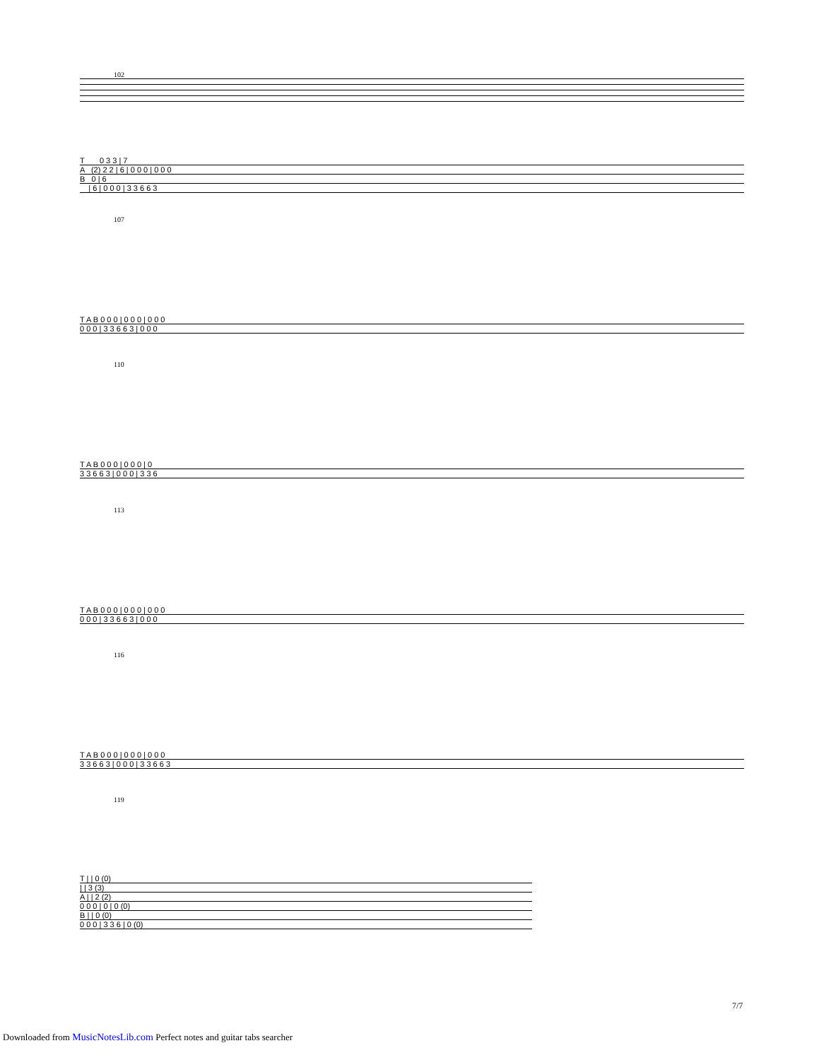102
T 0 3 3 | 7
A (2) 2 2 | 6 | 0 0 0 | 0 0 0
B 0 | 6
| 6 | 0 0 0 | 3 3 6 6 3
107
T A B 0 0 0 | 0 0 0 | 0 0 0
0 0 0 | 3 3 6 6 3 | 0 0 0
110
T A B 0 0 0 | 0 0 0 | 0
3 3 6 6 3 | 0 0 0 | 3 3 6
113
T A B 0 0 0 | 0 0 0 | 0 0 0
0 0 0 | 3 3 6 6 3 | 0 0 0
116
T A B 0 0 0 | 0 0 0 | 0 0 0
3 3 6 6 3 | 0 0 0 | 3 3 6 6 3
119
T | | 0 (0)
| | 3 (3)
A | | 2 (2)
0 0 0 | 0 | 0 (0)
B | | 0 (0)
0 0 0 | 3 3 6 | 0 (0)
7/7
Downloaded from MusicNotesLib.com Perfect notes and guitar tabs searcher